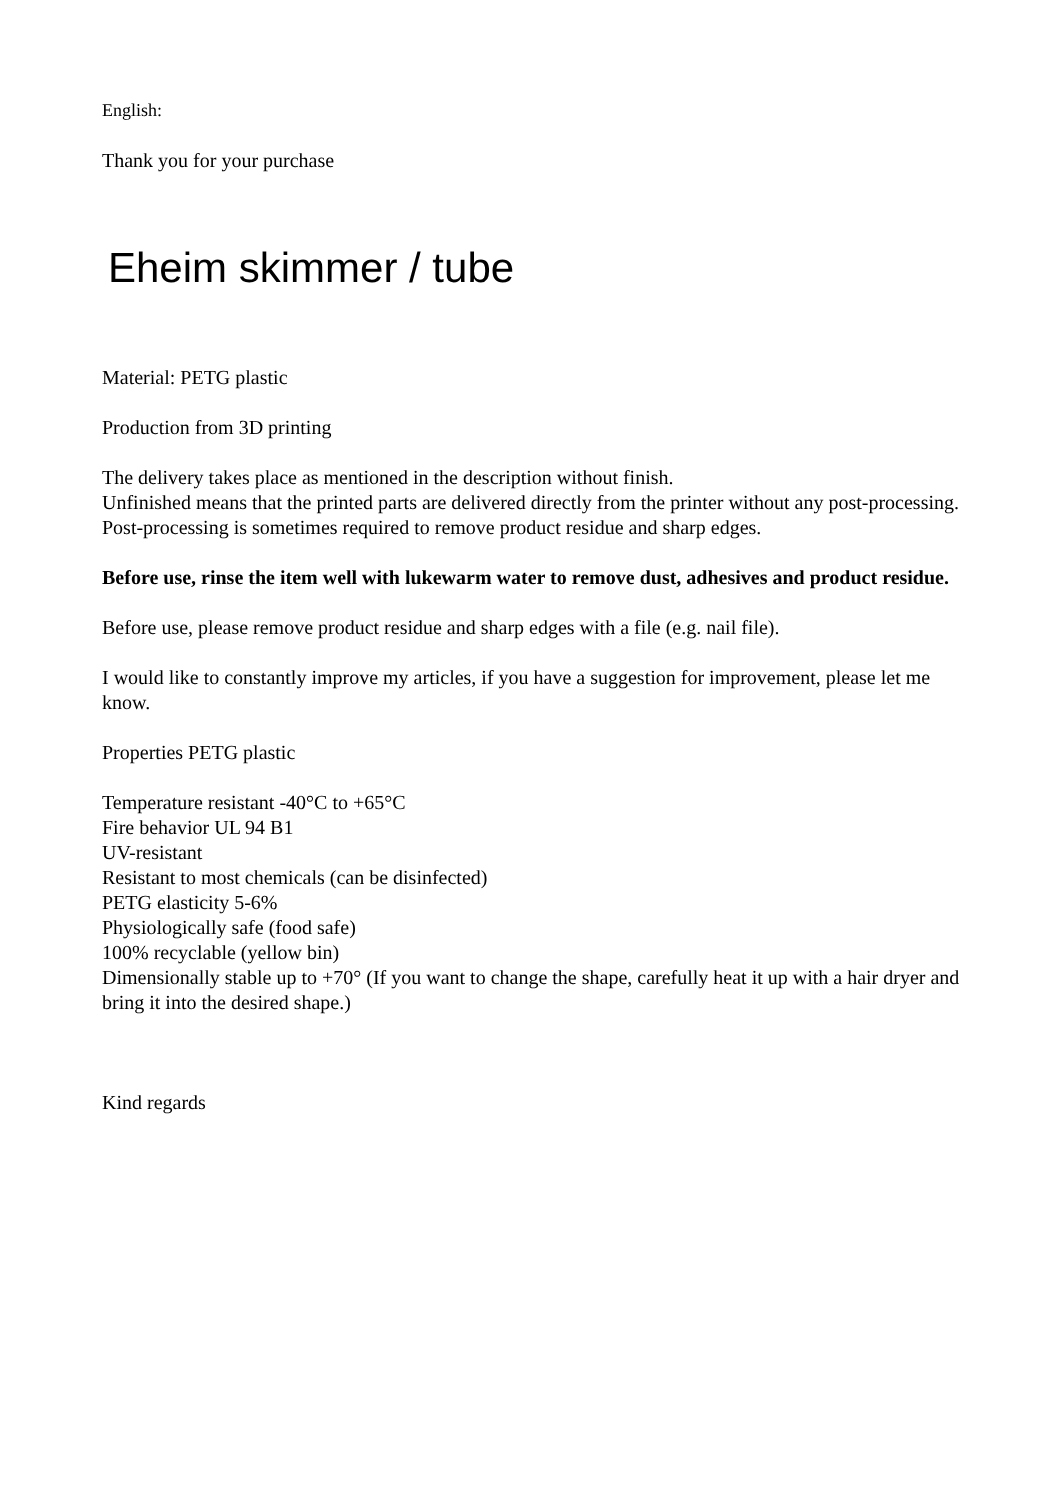English:
Thank you for your purchase
Eheim skimmer / tube
Material: PETG plastic
Production from 3D printing
The delivery takes place as mentioned in the description without finish.
Unfinished means that the printed parts are delivered directly from the printer without any post-processing. Post-processing is sometimes required to remove product residue and sharp edges.
Before use, rinse the item well with lukewarm water to remove dust, adhesives and product residue.
Before use, please remove product residue and sharp edges with a file (e.g. nail file).
I would like to constantly improve my articles, if you have a suggestion for improvement, please let me know.
Properties PETG plastic
Temperature resistant -40°C to +65°C
Fire behavior UL 94 B1
UV-resistant
Resistant to most chemicals (can be disinfected)
PETG elasticity 5-6%
Physiologically safe (food safe)
100% recyclable (yellow bin)
Dimensionally stable up to +70° (If you want to change the shape, carefully heat it up with a hair dryer and bring it into the desired shape.)
Kind regards